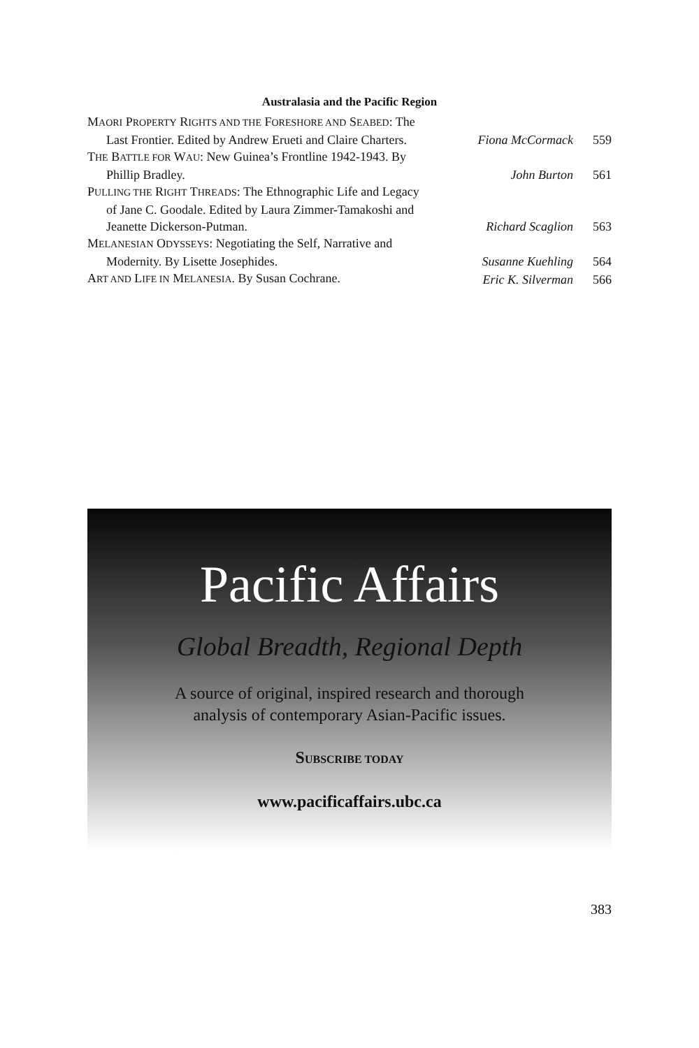Australasia and the Pacific Region
MAORI PROPERTY RIGHTS AND THE FORESHORE AND SEABED: The Last Frontier. Edited by Andrew Erueti and Claire Charters.
Fiona McCormack 559
THE BATTLE FOR WAU: New Guinea’s Frontline 1942-1943. By Phillip Bradley.
John Burton 561
PULLING THE RIGHT THREADS: The Ethnographic Life and Legacy of Jane C. Goodale. Edited by Laura Zimmer-Tamakoshi and Jeanette Dickerson-Putman.
Richard Scaglion 563
MELANESIAN ODYSSEYS: Negotiating the Self, Narrative and Modernity. By Lisette Josephides.
Susanne Kuehling 564
ART AND LIFE IN MELANESIA. By Susan Cochrane.
Eric K. Silverman 566
Pacific Affairs
Global Breadth, Regional Depth
A source of original, inspired research and thorough
analysis of contemporary Asian-Pacific issues.
SUBSCRIBE TODAY
www.pacificaffairs.ubc.ca
383